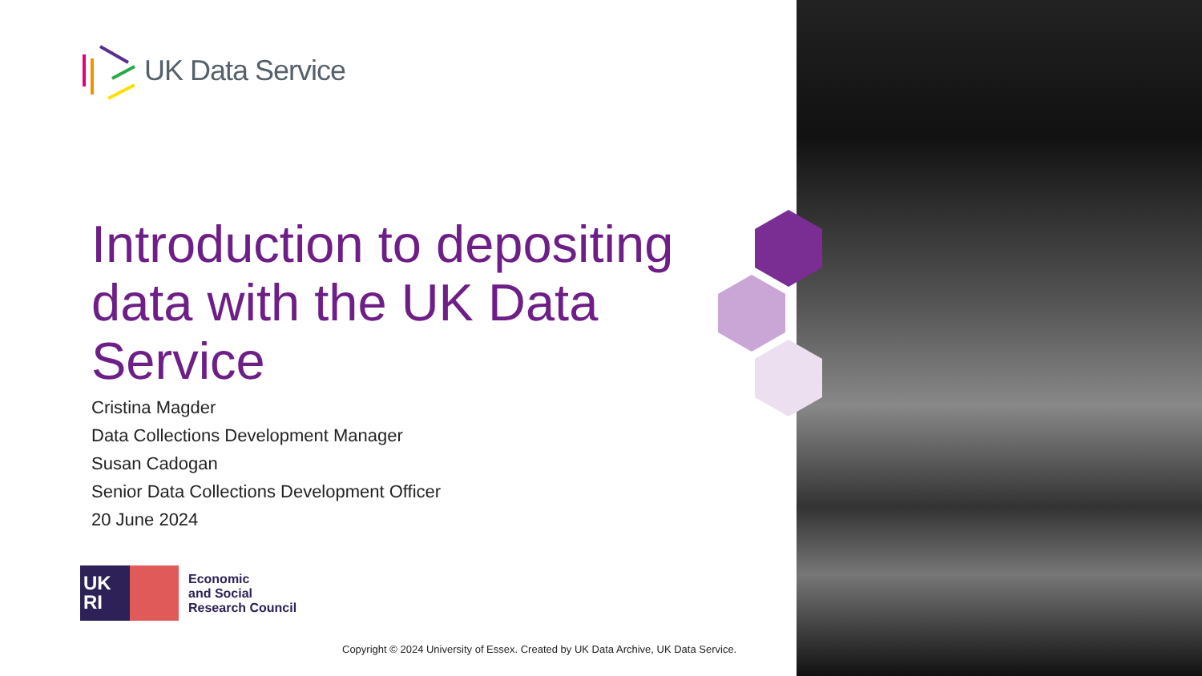UK Data Service
Introduction to depositing data with the UK Data Service
Cristina Magder
Data Collections Development Manager
Susan Cadogan
Senior Data Collections Development Officer
20 June 2024
UK
RI
Economic
and Social
Research Council
Copyright © 2024 University of Essex. Created by UK Data Archive, UK Data Service.